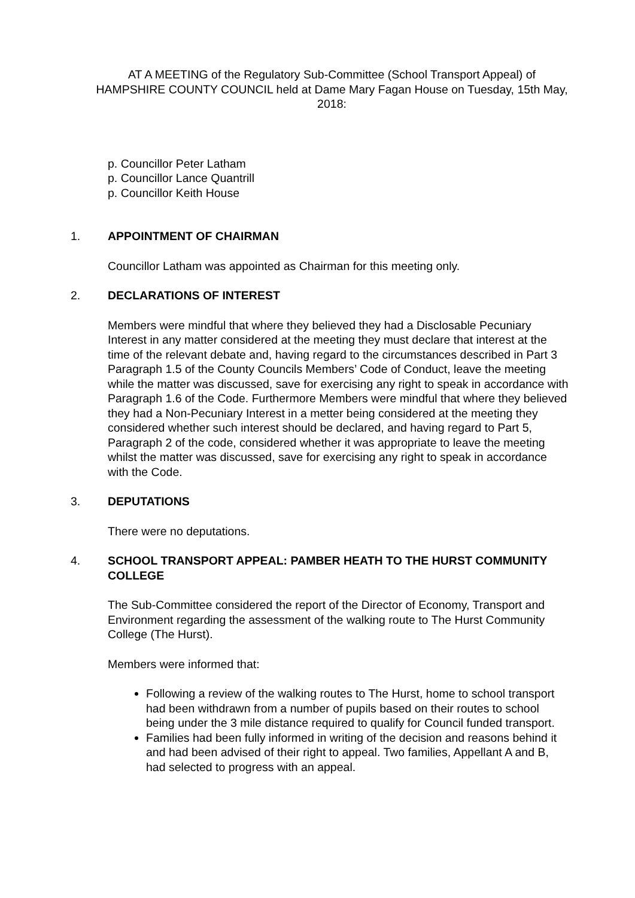AT A MEETING of the Regulatory Sub-Committee (School Transport Appeal) of HAMPSHIRE COUNTY COUNCIL held at Dame Mary Fagan House on Tuesday, 15th May, 2018:
p. Councillor Peter Latham
p. Councillor Lance Quantrill
p. Councillor Keith House
1. APPOINTMENT OF CHAIRMAN
Councillor Latham was appointed as Chairman for this meeting only.
2. DECLARATIONS OF INTEREST
Members were mindful that where they believed they had a Disclosable Pecuniary Interest in any matter considered at the meeting they must declare that interest at the time of the relevant debate and, having regard to the circumstances described in Part 3 Paragraph 1.5 of the County Councils Members’ Code of Conduct, leave the meeting while the matter was discussed, save for exercising any right to speak in accordance with Paragraph 1.6 of the Code. Furthermore Members were mindful that where they believed they had a Non-Pecuniary Interest in a metter being considered at the meeting they considered whether such interest should be declared, and having regard to Part 5, Paragraph 2 of the code, considered whether it was appropriate to leave the meeting whilst the matter was discussed, save for exercising any right to speak in accordance with the Code.
3. DEPUTATIONS
There were no deputations.
4. SCHOOL TRANSPORT APPEAL: PAMBER HEATH TO THE HURST COMMUNITY COLLEGE
The Sub-Committee considered the report of the Director of Economy, Transport and Environment regarding the assessment of the walking route to The Hurst Community College (The Hurst).
Members were informed that:
Following a review of the walking routes to The Hurst, home to school transport had been withdrawn from a number of pupils based on their routes to school being under the 3 mile distance required to qualify for Council funded transport.
Families had been fully informed in writing of the decision and reasons behind it and had been advised of their right to appeal. Two families, Appellant A and B, had selected to progress with an appeal.